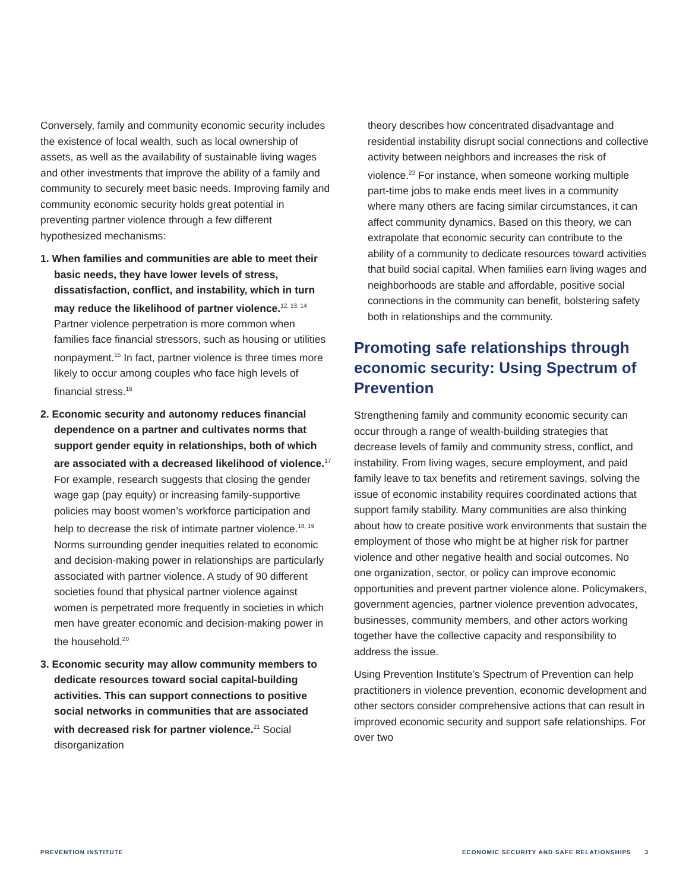Conversely, family and community economic security includes the existence of local wealth, such as local ownership of assets, as well as the availability of sustainable living wages and other investments that improve the ability of a family and community to securely meet basic needs. Improving family and community economic security holds great potential in preventing partner violence through a few different hypothesized mechanisms:
1. When families and communities are able to meet their basic needs, they have lower levels of stress, dissatisfaction, conflict, and instability, which in turn may reduce the likelihood of partner violence.<sup>12, 13, 14</sup> Partner violence perpetration is more common when families face financial stressors, such as housing or utilities nonpayment.<sup>15</sup> In fact, partner violence is three times more likely to occur among couples who face high levels of financial stress.<sup>16</sup>
2. Economic security and autonomy reduces financial dependence on a partner and cultivates norms that support gender equity in relationships, both of which are associated with a decreased likelihood of violence.<sup>17</sup> For example, research suggests that closing the gender wage gap (pay equity) or increasing family-supportive policies may boost women’s workforce participation and help to decrease the risk of intimate partner violence.<sup>18, 19</sup> Norms surrounding gender inequities related to economic and decision-making power in relationships are particularly associated with partner violence. A study of 90 different societies found that physical partner violence against women is perpetrated more frequently in societies in which men have greater economic and decision-making power in the household.<sup>20</sup>
3. Economic security may allow community members to dedicate resources toward social capital-building activities. This can support connections to positive social networks in communities that are associated with decreased risk for partner violence.<sup>21</sup> Social disorganization
theory describes how concentrated disadvantage and residential instability disrupt social connections and collective activity between neighbors and increases the risk of violence.<sup>22</sup> For instance, when someone working multiple part-time jobs to make ends meet lives in a community where many others are facing similar circumstances, it can affect community dynamics. Based on this theory, we can extrapolate that economic security can contribute to the ability of a community to dedicate resources toward activities that build social capital. When families earn living wages and neighborhoods are stable and affordable, positive social connections in the community can benefit, bolstering safety both in relationships and the community.
Promoting safe relationships through economic security: Using Spectrum of Prevention
Strengthening family and community economic security can occur through a range of wealth-building strategies that decrease levels of family and community stress, conflict, and instability. From living wages, secure employment, and paid family leave to tax benefits and retirement savings, solving the issue of economic instability requires coordinated actions that support family stability. Many communities are also thinking about how to create positive work environments that sustain the employment of those who might be at higher risk for partner violence and other negative health and social outcomes. No one organization, sector, or policy can improve economic opportunities and prevent partner violence alone. Policymakers, government agencies, partner violence prevention advocates, businesses, community members, and other actors working together have the collective capacity and responsibility to address the issue.
Using Prevention Institute’s Spectrum of Prevention can help practitioners in violence prevention, economic development and other sectors consider comprehensive actions that can result in improved economic security and support safe relationships. For over two
PREVENTION INSTITUTE ECONOMIC SECURITY AND SAFE RELATIONSHIPS 3